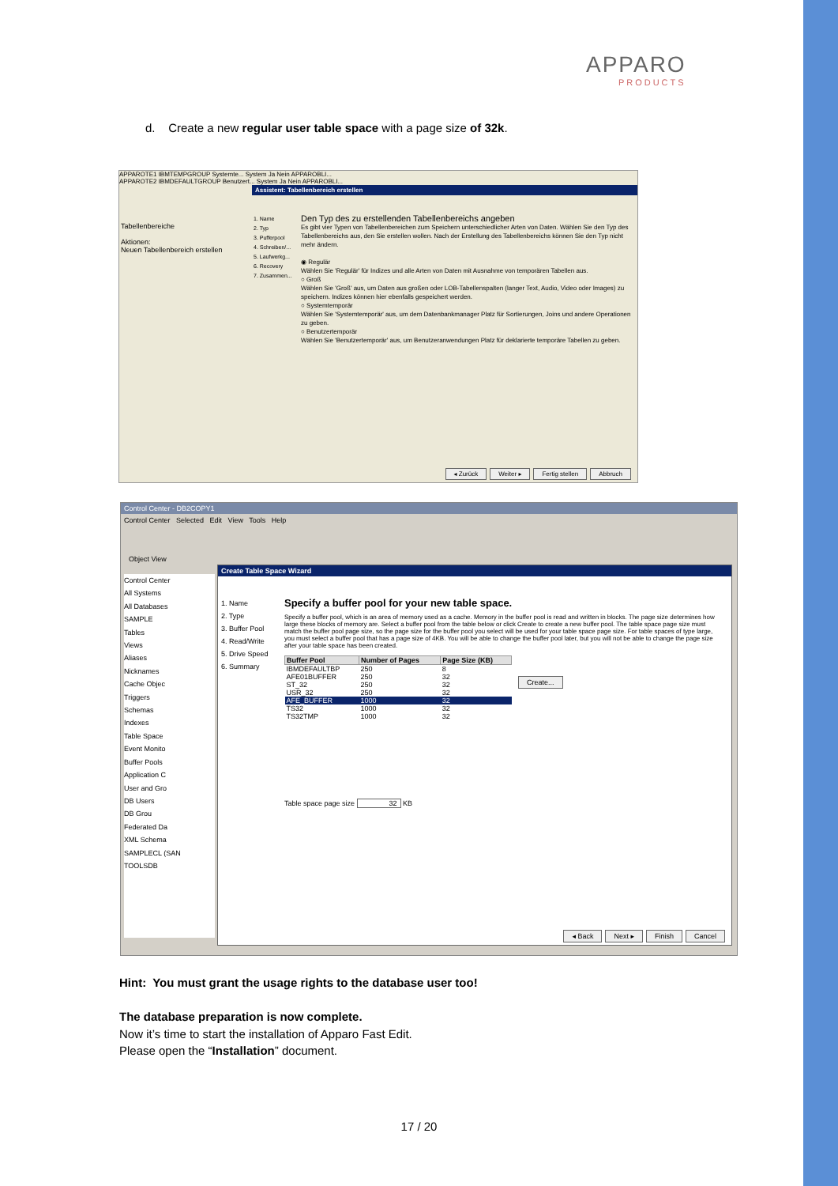APPARO
PRODUCTS
d. Create a new regular user table space with a page size of 32k.
APPAROTE1 IBMTEMPGROUP Systemte... System Ja Nein APPAROBLI...
APPAROTE2 IBMDEFAULTGROUP Benutzert... System Ja Nein APPAROBLI...
Assistent: Tabellenbereich erstellen
Tabellenbereiche
Aktionen:
Neuen Tabellenbereich erstellen
1. Name
2. Typ
3. Pufferpool
4. Schreiben/...
5. Laufwerkg...
6. Recovery
7. Zusammen...
Den Typ des zu erstellenden Tabellenbereichs angeben
Es gibt vier Typen von Tabellenbereichen zum Speichern unterschiedlicher Arten von Daten. Wählen Sie den Typ des Tabellenbereichs aus, den Sie erstellen wollen. Nach der Erstellung des Tabellenbereichs können Sie den Typ nicht mehr ändern.
◉ Regulär
Wählen Sie 'Regulär' für Indizes und alle Arten von Daten mit Ausnahme von temporären Tabellen aus.
○ Groß
Wählen Sie 'Groß' aus, um Daten aus großen oder LOB-Tabellenspalten (langer Text, Audio, Video oder Images) zu speichern. Indizes können hier ebenfalls gespeichert werden.
○ Systemtemporär
Wählen Sie 'Systemtemporär' aus, um dem Datenbankmanager Platz für Sortierungen, Joins und andere Operationen zu geben.
○ Benutzertemporär
Wählen Sie 'Benutzertemporär' aus, um Benutzeranwendungen Platz für deklarierte temporäre Tabellen zu geben.
◂ Zurück Weiter ▸ Fertig stellen Abbruch
Control Center - DB2COPY1
Control Center Selected Edit View Tools Help
Object View
Control Center
All Systems
All Databases
SAMPLE
Tables
Views
Aliases
Nicknames
Cache Objec
Triggers
Schemas
Indexes
Table Space
Event Monito
Buffer Pools
Application C
User and Gro
DB Users
DB Grou
Federated Da
XML Schema
SAMPLECL (SAN
TOOLSDB
Create Table Space Wizard
1. Name
2. Type
3. Buffer Pool
4. Read/Write
5. Drive Speed
6. Summary
Specify a buffer pool for your new table space.
Specify a buffer pool, which is an area of memory used as a cache. Memory in the buffer pool is read and written in blocks. The page size determines how large these blocks of memory are. Select a buffer pool from the table below or click Create to create a new buffer pool. The table space page size must match the buffer pool page size, so the page size for the buffer pool you select will be used for your table space page size. For table spaces of type large, you must select a buffer pool that has a page size of 4KB. You will be able to change the buffer pool later, but you will not be able to change the page size after your table space has been created.
| Buffer Pool | Number of Pages | Page Size (KB) |
| --- | --- | --- |
| IBMDEFAULTBP | 250 | 8 |
| AFE01BUFFER | 250 | 32 |
| ST_32 | 250 | 32 |
| USR_32 | 250 | 32 |
| AFE_BUFFER | 1000 | 32 |
| TS32 | 1000 | 32 |
| TS32TMP | 1000 | 32 |
Table space page size 32 KB
Create...
◂ Back Next ▸ Finish Cancel
Hint: You must grant the usage rights to the database user too!
The database preparation is now complete.
Now it’s time to start the installation of Apparo Fast Edit.
Please open the “Installation” document.
17 / 20